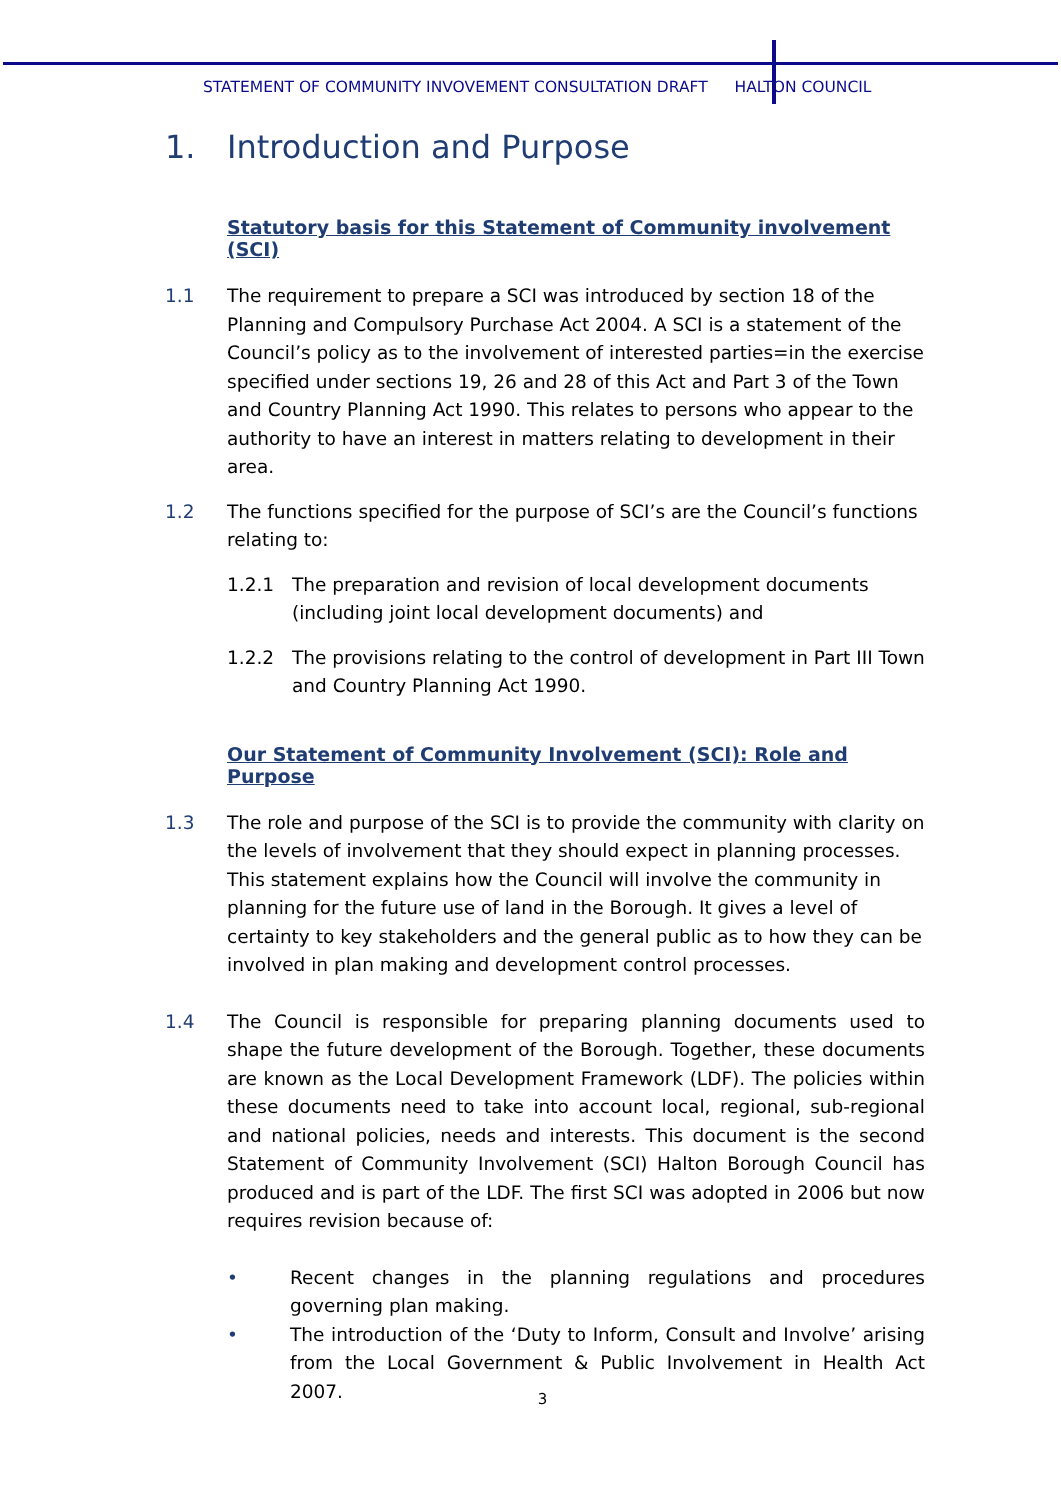STATEMENT OF COMMUNITY INVOVEMENT CONSULTATION DRAFT HALTON COUNCIL
1. Introduction and Purpose
Statutory basis for this Statement of Community involvement (SCI)
1.1 The requirement to prepare a SCI was introduced by section 18 of the Planning and Compulsory Purchase Act 2004. A SCI is a statement of the Council’s policy as to the involvement of interested parties=in the exercise specified under sections 19, 26 and 28 of this Act and Part 3 of the Town and Country Planning Act 1990. This relates to persons who appear to the authority to have an interest in matters relating to development in their area.
1.2 The functions specified for the purpose of SCI’s are the Council’s functions relating to:
1.2.1 The preparation and revision of local development documents (including joint local development documents) and
1.2.2 The provisions relating to the control of development in Part III Town and Country Planning Act 1990.
Our Statement of Community Involvement (SCI): Role and Purpose
1.3 The role and purpose of the SCI is to provide the community with clarity on the levels of involvement that they should expect in planning processes. This statement explains how the Council will involve the community in planning for the future use of land in the Borough. It gives a level of certainty to key stakeholders and the general public as to how they can be involved in plan making and development control processes.
1.4 The Council is responsible for preparing planning documents used to shape the future development of the Borough. Together, these documents are known as the Local Development Framework (LDF). The policies within these documents need to take into account local, regional, sub-regional and national policies, needs and interests. This document is the second Statement of Community Involvement (SCI) Halton Borough Council has produced and is part of the LDF. The first SCI was adopted in 2006 but now requires revision because of:
• Recent changes in the planning regulations and procedures governing plan making.
• The introduction of the ‘Duty to Inform, Consult and Involve’ arising from the Local Government & Public Involvement in Health Act 2007.
3